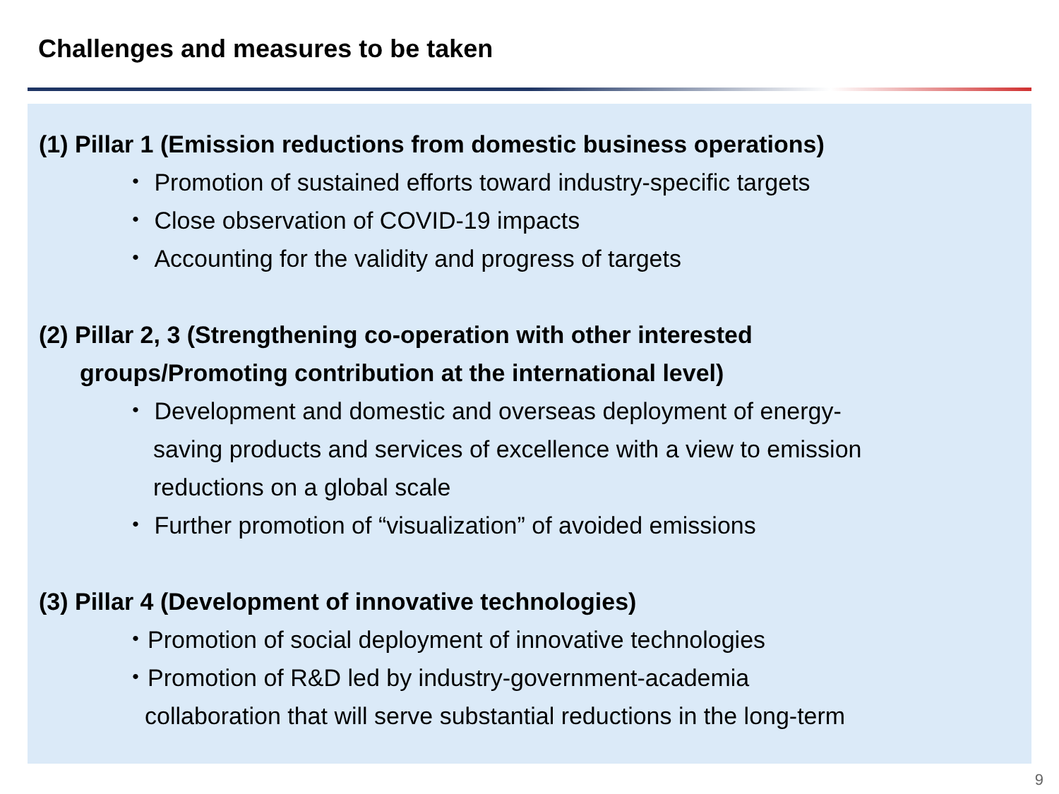Challenges and measures to be taken
(1) Pillar 1 (Emission reductions from domestic business operations)
・ Promotion of sustained efforts toward industry-specific targets
・ Close observation of COVID-19 impacts
・ Accounting for the validity and progress of targets
(2) Pillar 2, 3 (Strengthening co-operation with other interested
groups/Promoting contribution at the international level)
・ Development and domestic and overseas deployment of energy-
saving products and services of excellence with a view to emission
reductions on a global scale
・ Further promotion of “visualization” of avoided emissions
(3) Pillar 4 (Development of innovative technologies)
・Promotion of social deployment of innovative technologies
・Promotion of R&D led by industry-government-academia
collaboration that will serve substantial reductions in the long-term
9